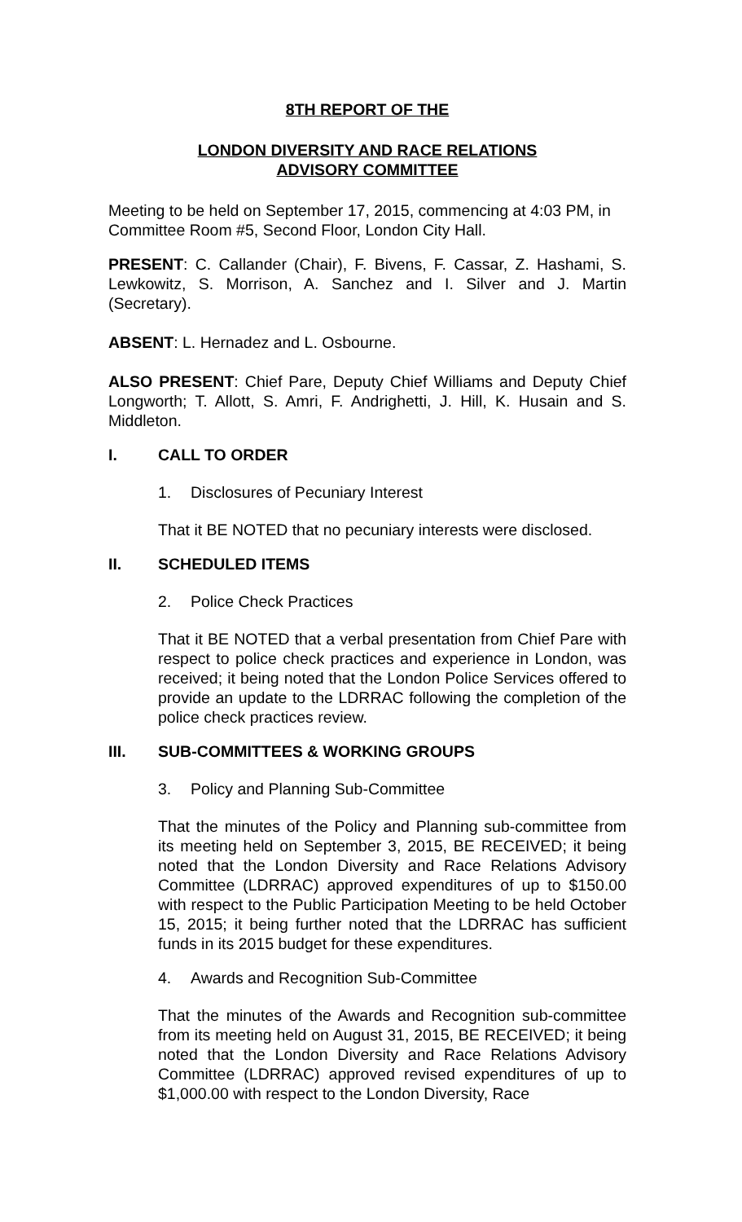8TH REPORT OF THE
LONDON DIVERSITY AND RACE RELATIONS
ADVISORY COMMITTEE
Meeting to be held on September 17, 2015, commencing at 4:03 PM, in Committee Room #5, Second Floor, London City Hall.
PRESENT: C. Callander (Chair), F. Bivens, F. Cassar, Z. Hashami, S. Lewkowitz, S. Morrison, A. Sanchez and I. Silver and J. Martin (Secretary).
ABSENT: L. Hernadez and L. Osbourne.
ALSO PRESENT: Chief Pare, Deputy Chief Williams and Deputy Chief Longworth; T. Allott, S. Amri, F. Andrighetti, J. Hill, K. Husain and S. Middleton.
I. CALL TO ORDER
1. Disclosures of Pecuniary Interest
That it BE NOTED that no pecuniary interests were disclosed.
II. SCHEDULED ITEMS
2. Police Check Practices
That it BE NOTED that a verbal presentation from Chief Pare with respect to police check practices and experience in London, was received; it being noted that the London Police Services offered to provide an update to the LDRRAC following the completion of the police check practices review.
III. SUB-COMMITTEES & WORKING GROUPS
3. Policy and Planning Sub-Committee
That the minutes of the Policy and Planning sub-committee from its meeting held on September 3, 2015, BE RECEIVED; it being noted that the London Diversity and Race Relations Advisory Committee (LDRRAC) approved expenditures of up to $150.00 with respect to the Public Participation Meeting to be held October 15, 2015; it being further noted that the LDRRAC has sufficient funds in its 2015 budget for these expenditures.
4. Awards and Recognition Sub-Committee
That the minutes of the Awards and Recognition sub-committee from its meeting held on August 31, 2015, BE RECEIVED; it being noted that the London Diversity and Race Relations Advisory Committee (LDRRAC) approved revised expenditures of up to $1,000.00 with respect to the London Diversity, Race